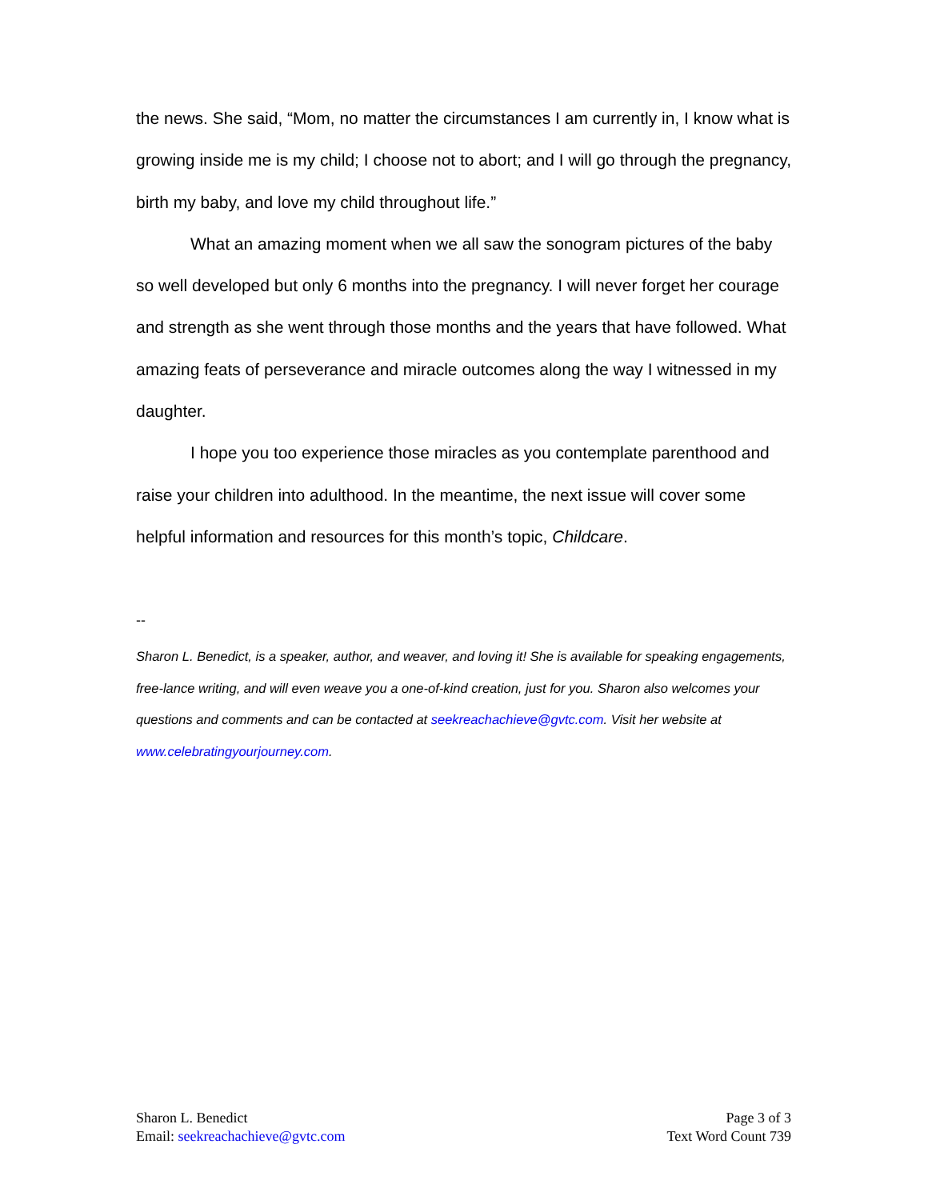the news. She said, “Mom, no matter the circumstances I am currently in, I know what is growing inside me is my child; I choose not to abort; and I will go through the pregnancy, birth my baby, and love my child throughout life.”
What an amazing moment when we all saw the sonogram pictures of the baby so well developed but only 6 months into the pregnancy. I will never forget her courage and strength as she went through those months and the years that have followed. What amazing feats of perseverance and miracle outcomes along the way I witnessed in my daughter.
I hope you too experience those miracles as you contemplate parenthood and raise your children into adulthood. In the meantime, the next issue will cover some helpful information and resources for this month’s topic, Childcare.
--
Sharon L. Benedict, is a speaker, author, and weaver, and loving it! She is available for speaking engagements, free-lance writing, and will even weave you a one-of-kind creation, just for you. Sharon also welcomes your questions and comments and can be contacted at seekreachachieve@gvtc.com. Visit her website at www.celebratingyourjourney.com.
Sharon L. Benedict
Email: seekreachachieve@gvtc.com
Page 3 of 3
Text Word Count 739